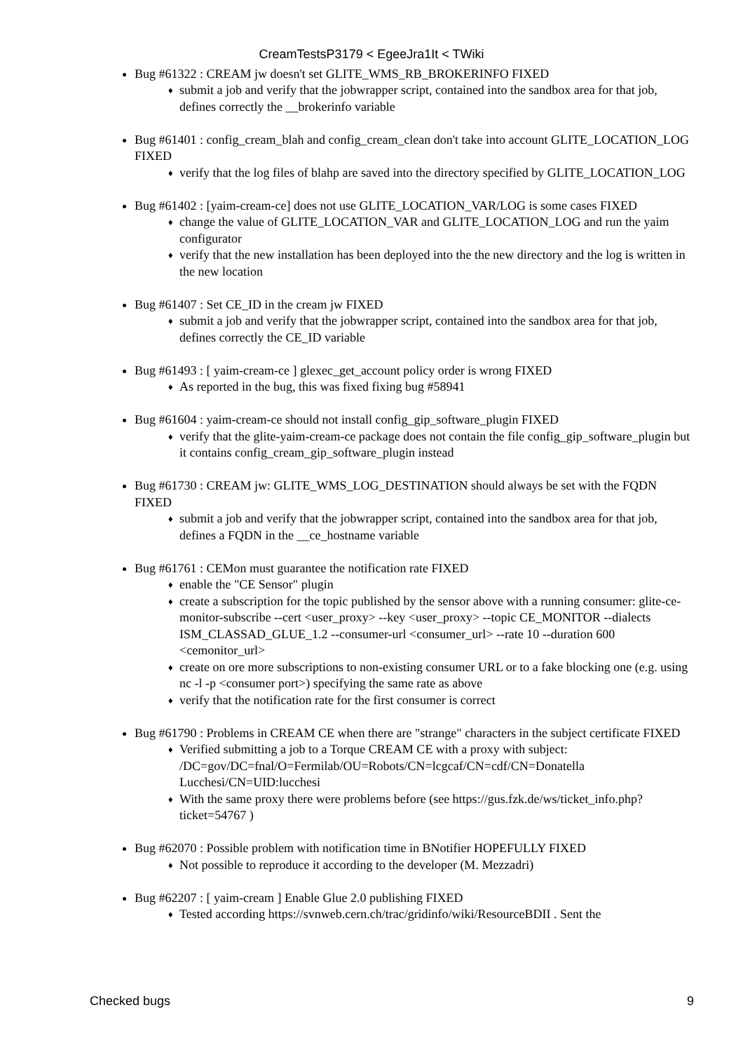CreamTestsP3179 < EgeeJra1It < TWiki
Bug #61322 : CREAM jw doesn't set GLITE_WMS_RB_BROKERINFO FIXED
♦ submit a job and verify that the jobwrapper script, contained into the sandbox area for that job, defines correctly the __brokerinfo variable
Bug #61401 : config_cream_blah and config_cream_clean don't take into account GLITE_LOCATION_LOG FIXED
♦ verify that the log files of blahp are saved into the directory specified by GLITE_LOCATION_LOG
Bug #61402 : [yaim-cream-ce] does not use GLITE_LOCATION_VAR/LOG is some cases FIXED
♦ change the value of GLITE_LOCATION_VAR and GLITE_LOCATION_LOG and run the yaim configurator
♦ verify that the new installation has been deployed into the the new directory and the log is written in the new location
Bug #61407 : Set CE_ID in the cream jw FIXED
♦ submit a job and verify that the jobwrapper script, contained into the sandbox area for that job, defines correctly the CE_ID variable
Bug #61493 : [ yaim-cream-ce ] glexec_get_account policy order is wrong FIXED
♦ As reported in the bug, this was fixed fixing bug #58941
Bug #61604 : yaim-cream-ce should not install config_gip_software_plugin FIXED
♦ verify that the glite-yaim-cream-ce package does not contain the file config_gip_software_plugin but it contains config_cream_gip_software_plugin instead
Bug #61730 : CREAM jw: GLITE_WMS_LOG_DESTINATION should always be set with the FQDN FIXED
♦ submit a job and verify that the jobwrapper script, contained into the sandbox area for that job, defines a FQDN in the __ce_hostname variable
Bug #61761 : CEMon must guarantee the notification rate FIXED
♦ enable the "CE Sensor" plugin
♦ create a subscription for the topic published by the sensor above with a running consumer: glite-ce-monitor-subscribe --cert <user_proxy> --key <user_proxy> --topic CE_MONITOR --dialects ISM_CLASSAD_GLUE_1.2 --consumer-url <consumer_url> --rate 10 --duration 600 <cemonitor_url>
♦ create on ore more subscriptions to non-existing consumer URL or to a fake blocking one (e.g. using nc -l -p <consumer port>) specifying the same rate as above
♦ verify that the notification rate for the first consumer is correct
Bug #61790 : Problems in CREAM CE when there are "strange" characters in the subject certificate FIXED
♦ Verified submitting a job to a Torque CREAM CE with a proxy with subject: /DC=gov/DC=fnal/O=Fermilab/OU=Robots/CN=lcgcaf/CN=cdf/CN=Donatella Lucchesi/CN=UID:lucchesi
♦ With the same proxy there were problems before (see https://gus.fzk.de/ws/ticket_info.php?ticket=54767 )
Bug #62070 : Possible problem with notification time in BNotifier HOPEFULLY FIXED
♦ Not possible to reproduce it according to the developer (M. Mezzadri)
Bug #62207 : [ yaim-cream ] Enable Glue 2.0 publishing FIXED
♦ Tested according https://svnweb.cern.ch/trac/gridinfo/wiki/ResourceBDII . Sent the
Checked bugs 9